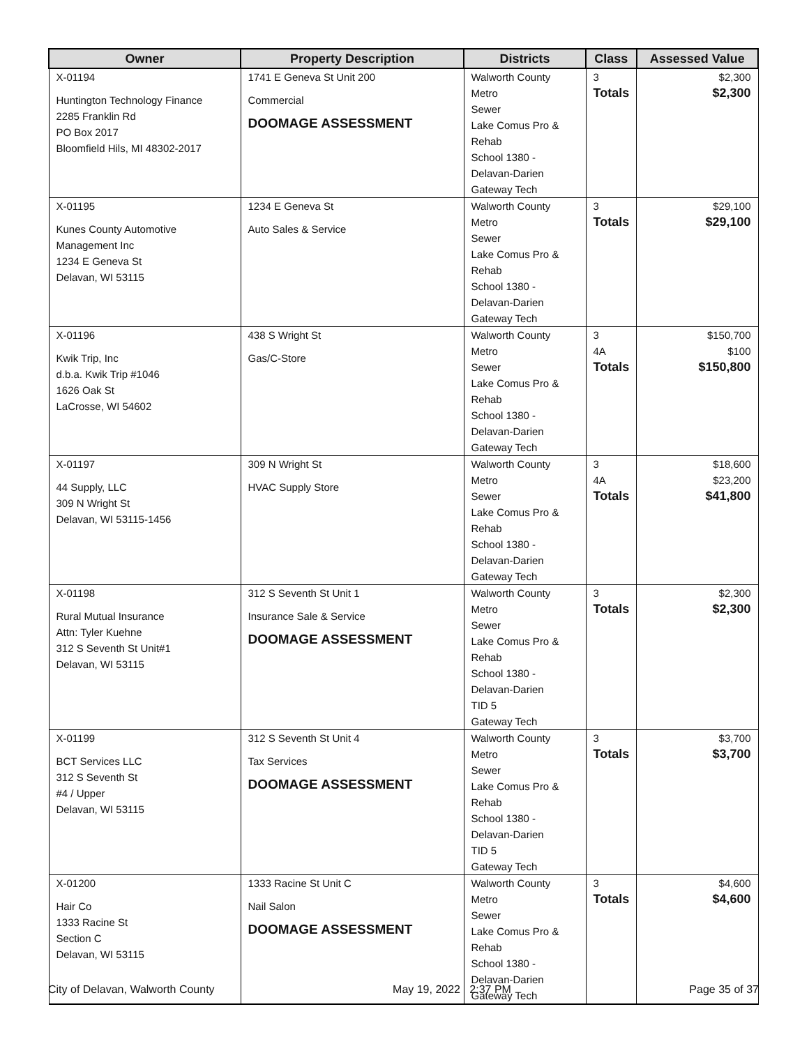| Owner | Property Description | Districts | Class | Assessed Value |
| --- | --- | --- | --- | --- |
| X-01194 Huntington Technology Finance 2285 Franklin Rd PO Box 2017 Bloomfield Hils, MI 48302-2017 | 1741 E Geneva St Unit 200 Commercial DOOMAGE ASSESSMENT | Walworth County Metro Sewer Lake Comus Pro & Rehab School 1380 - Delavan-Darien Gateway Tech | 3 Totals | $2,300 $2,300 |
| X-01195 Kunes County Automotive Management Inc 1234 E Geneva St Delavan, WI 53115 | 1234 E Geneva St Auto Sales & Service | Walworth County Metro Sewer Lake Comus Pro & Rehab School 1380 - Delavan-Darien Gateway Tech | 3 Totals | $29,100 $29,100 |
| X-01196 Kwik Trip, Inc d.b.a. Kwik Trip #1046 1626 Oak St LaCrosse, WI 54602 | 438 S Wright St Gas/C-Store | Walworth County Metro Sewer Lake Comus Pro & Rehab School 1380 - Delavan-Darien Gateway Tech | 3 4A Totals | $150,700 $100 $150,800 |
| X-01197 44 Supply, LLC 309 N Wright St Delavan, WI 53115-1456 | 309 N Wright St HVAC Supply Store | Walworth County Metro Sewer Lake Comus Pro & Rehab School 1380 - Delavan-Darien Gateway Tech | 3 4A Totals | $18,600 $23,200 $41,800 |
| X-01198 Rural Mutual Insurance Attn: Tyler Kuehne 312 S Seventh St Unit#1 Delavan, WI 53115 | 312 S Seventh St Unit 1 Insurance Sale & Service DOOMAGE ASSESSMENT | Walworth County Metro Sewer Lake Comus Pro & Rehab School 1380 - Delavan-Darien TID 5 Gateway Tech | 3 Totals | $2,300 $2,300 |
| X-01199 BCT Services LLC 312 S Seventh St #4 / Upper Delavan, WI 53115 | 312 S Seventh St Unit 4 Tax Services DOOMAGE ASSESSMENT | Walworth County Metro Sewer Lake Comus Pro & Rehab School 1380 - Delavan-Darien TID 5 Gateway Tech | 3 Totals | $3,700 $3,700 |
| X-01200 Hair Co 1333 Racine St Section C Delavan, WI 53115 | 1333 Racine St Unit C Nail Salon DOOMAGE ASSESSMENT | Walworth County Metro Sewer Lake Comus Pro & Rehab School 1380 - Delavan-Darien Gateway Tech | 3 Totals | $4,600 $4,600 |
City of Delavan, Walworth County May 19, 2022 2:37 PM Page 35 of 37